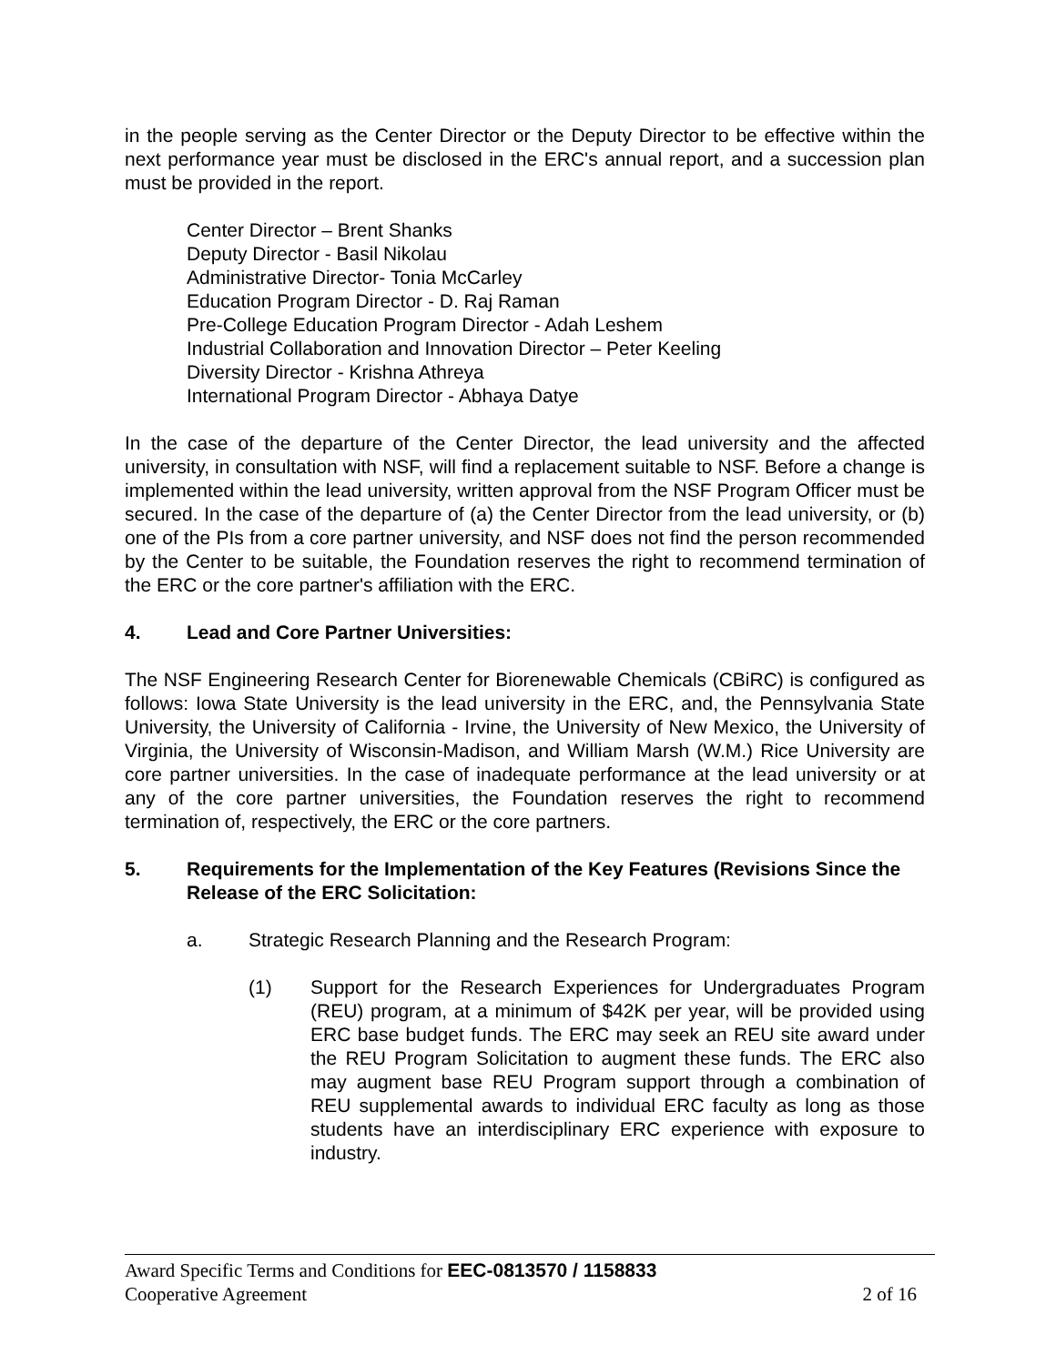in the people serving as the Center Director or the Deputy Director to be effective within the next performance year must be disclosed in the ERC's annual report, and a succession plan must be provided in the report.
Center Director – Brent Shanks
Deputy Director - Basil Nikolau
Administrative Director- Tonia McCarley
Education Program Director - D. Raj Raman
Pre-College Education Program Director - Adah Leshem
Industrial Collaboration and Innovation Director – Peter Keeling
Diversity Director - Krishna Athreya
International Program Director - Abhaya Datye
In the case of the departure of the Center Director, the lead university and the affected university, in consultation with NSF, will find a replacement suitable to NSF. Before a change is implemented within the lead university, written approval from the NSF Program Officer must be secured. In the case of the departure of (a) the Center Director from the lead university, or (b) one of the PIs from a core partner university, and NSF does not find the person recommended by the Center to be suitable, the Foundation reserves the right to recommend termination of the ERC or the core partner's affiliation with the ERC.
4. Lead and Core Partner Universities:
The NSF Engineering Research Center for Biorenewable Chemicals (CBiRC) is configured as follows: Iowa State University is the lead university in the ERC, and, the Pennsylvania State University, the University of California - Irvine, the University of New Mexico, the University of Virginia, the University of Wisconsin-Madison, and William Marsh (W.M.) Rice University are core partner universities. In the case of inadequate performance at the lead university or at any of the core partner universities, the Foundation reserves the right to recommend termination of, respectively, the ERC or the core partners.
5. Requirements for the Implementation of the Key Features (Revisions Since the Release of the ERC Solicitation:
a. Strategic Research Planning and the Research Program:
(1) Support for the Research Experiences for Undergraduates Program (REU) program, at a minimum of $42K per year, will be provided using ERC base budget funds. The ERC may seek an REU site award under the REU Program Solicitation to augment these funds. The ERC also may augment base REU Program support through a combination of REU supplemental awards to individual ERC faculty as long as those students have an interdisciplinary ERC experience with exposure to industry.
Award Specific Terms and Conditions for EEC-0813570 / 1158833
Cooperative Agreement 2 of 16